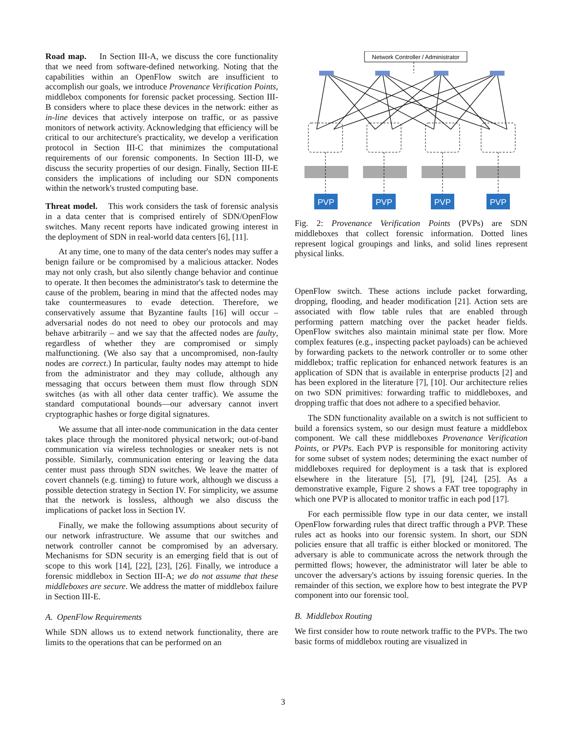Road map. In Section III-A, we discuss the core functionality that we need from software-defined networking. Noting that the capabilities within an OpenFlow switch are insufficient to accomplish our goals, we introduce Provenance Verification Points, middlebox components for forensic packet processing. Section III-B considers where to place these devices in the network: either as in-line devices that actively interpose on traffic, or as passive monitors of network activity. Acknowledging that efficiency will be critical to our architecture's practicality, we develop a verification protocol in Section III-C that minimizes the computational requirements of our forensic components. In Section III-D, we discuss the security properties of our design. Finally, Section III-E considers the implications of including our SDN components within the network's trusted computing base.
Threat model. This work considers the task of forensic analysis in a data center that is comprised entirely of SDN/OpenFlow switches. Many recent reports have indicated growing interest in the deployment of SDN in real-world data centers [6], [11].
At any time, one to many of the data center's nodes may suffer a benign failure or be compromised by a malicious attacker. Nodes may not only crash, but also silently change behavior and continue to operate. It then becomes the administrator's task to determine the cause of the problem, bearing in mind that the affected nodes may take countermeasures to evade detection. Therefore, we conservatively assume that Byzantine faults [16] will occur – adversarial nodes do not need to obey our protocols and may behave arbitrarily – and we say that the affected nodes are faulty, regardless of whether they are compromised or simply malfunctioning. (We also say that a uncompromised, non-faulty nodes are correct.) In particular, faulty nodes may attempt to hide from the administrator and they may collude, although any messaging that occurs between them must flow through SDN switches (as with all other data center traffic). We assume the standard computational bounds—our adversary cannot invert cryptographic hashes or forge digital signatures.
We assume that all inter-node communication in the data center takes place through the monitored physical network; out-of-band communication via wireless technologies or sneaker nets is not possible. Similarly, communication entering or leaving the data center must pass through SDN switches. We leave the matter of covert channels (e.g. timing) to future work, although we discuss a possible detection strategy in Section IV. For simplicity, we assume that the network is lossless, although we also discuss the implications of packet loss in Section IV.
Finally, we make the following assumptions about security of our network infrastructure. We assume that our switches and network controller cannot be compromised by an adversary. Mechanisms for SDN security is an emerging field that is out of scope to this work [14], [22], [23], [26]. Finally, we introduce a forensic middlebox in Section III-A; we do not assume that these middleboxes are secure. We address the matter of middlebox failure in Section III-E.
A. OpenFlow Requirements
While SDN allows us to extend network functionality, there are limits to the operations that can be performed on an
Network Controller / Administrator
PVP
PVP
PVP
PVP
Fig. 2: Provenance Verification Points (PVPs) are SDN middleboxes that collect forensic information. Dotted lines represent logical groupings and links, and solid lines represent physical links.
OpenFlow switch. These actions include packet forwarding, dropping, flooding, and header modification [21]. Action sets are associated with flow table rules that are enabled through performing pattern matching over the packet header fields. OpenFlow switches also maintain minimal state per flow. More complex features (e.g., inspecting packet payloads) can be achieved by forwarding packets to the network controller or to some other middlebox; traffic replication for enhanced network features is an application of SDN that is available in enterprise products [2] and has been explored in the literature [7], [10]. Our architecture relies on two SDN primitives: forwarding traffic to middleboxes, and dropping traffic that does not adhere to a specified behavior.
The SDN functionality available on a switch is not sufficient to build a forensics system, so our design must feature a middlebox component. We call these middleboxes Provenance Verification Points, or PVPs. Each PVP is responsible for monitoring activity for some subset of system nodes; determining the exact number of middleboxes required for deployment is a task that is explored elsewhere in the literature [5], [7], [9], [24], [25]. As a demonstrative example, Figure 2 shows a FAT tree topography in which one PVP is allocated to monitor traffic in each pod [17].
For each permissible flow type in our data center, we install OpenFlow forwarding rules that direct traffic through a PVP. These rules act as hooks into our forensic system. In short, our SDN policies ensure that all traffic is either blocked or monitored. The adversary is able to communicate across the network through the permitted flows; however, the administrator will later be able to uncover the adversary's actions by issuing forensic queries. In the remainder of this section, we explore how to best integrate the PVP component into our forensic tool.
B. Middlebox Routing
We first consider how to route network traffic to the PVPs. The two basic forms of middlebox routing are visualized in
3